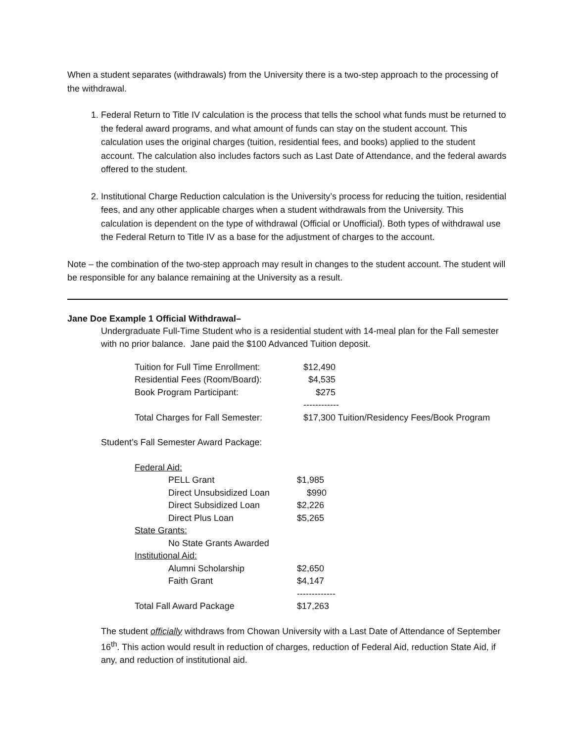When a student separates (withdrawals) from the University there is a two-step approach to the processing of the withdrawal.
1. Federal Return to Title IV calculation is the process that tells the school what funds must be returned to the federal award programs, and what amount of funds can stay on the student account. This calculation uses the original charges (tuition, residential fees, and books) applied to the student account. The calculation also includes factors such as Last Date of Attendance, and the federal awards offered to the student.
2. Institutional Charge Reduction calculation is the University’s process for reducing the tuition, residential fees, and any other applicable charges when a student withdrawals from the University. This calculation is dependent on the type of withdrawal (Official or Unofficial). Both types of withdrawal use the Federal Return to Title IV as a base for the adjustment of charges to the account.
Note – the combination of the two-step approach may result in changes to the student account. The student will be responsible for any balance remaining at the University as a result.
Jane Doe Example 1 Official Withdrawal–
Undergraduate Full-Time Student who is a residential student with 14-meal plan for the Fall semester with no prior balance. Jane paid the $100 Advanced Tuition deposit.
| Tuition for Full Time Enrollment: | $12,490 |
| Residential Fees (Room/Board): | $4,535 |
| Book Program Participant: | $275 |
| | ------------ |
| Total Charges for Fall Semester: | $17,300 Tuition/Residency Fees/Book Program |
Student’s Fall Semester Award Package:
| Federal Aid: | |
| PELL Grant | $1,985 |
| Direct Unsubsidized Loan | $990 |
| Direct Subsidized Loan | $2,226 |
| Direct Plus Loan | $5,265 |
| State Grants: | |
| No State Grants Awarded | |
| Institutional Aid: | |
| Alumni Scholarship | $2,650 |
| Faith Grant | $4,147 |
| | ------------- |
| Total Fall Award Package | $17,263 |
The student officially withdraws from Chowan University with a Last Date of Attendance of September 16<sup>th</sup>. This action would result in reduction of charges, reduction of Federal Aid, reduction State Aid, if any, and reduction of institutional aid.